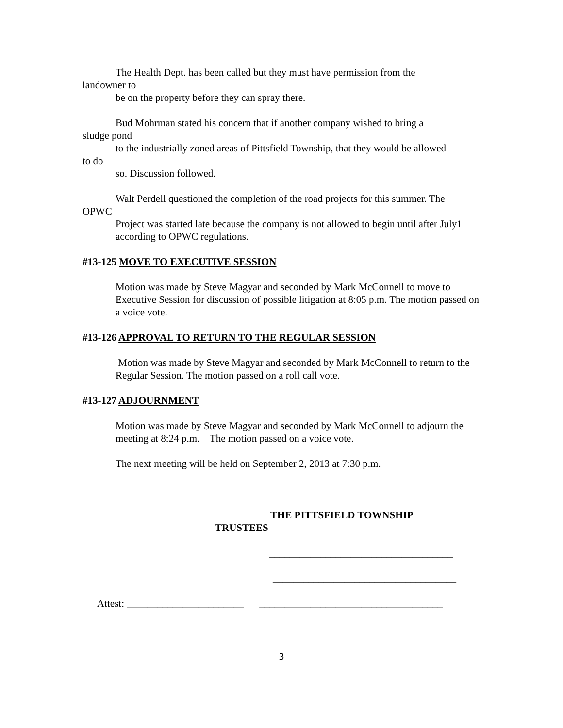The Health Dept. has been called but they must have permission from the
landowner to
be on the property before they can spray there.
Bud Mohrman stated his concern that if another company wished to bring a
sludge pond
to the industrially zoned areas of Pittsfield Township, that they would be allowed
to do
so. Discussion followed.
Walt Perdell questioned the completion of the road projects for this summer. The
OPWC
Project was started late because the company is not allowed to begin until after July1 according to OPWC regulations.
#13-125 MOVE TO EXECUTIVE SESSION
Motion was made by Steve Magyar and seconded by Mark McConnell to move to Executive Session for discussion of possible litigation at 8:05 p.m. The motion passed on a voice vote.
#13-126 APPROVAL TO RETURN TO THE REGULAR SESSION
Motion was made by Steve Magyar and seconded by Mark McConnell to return to the Regular Session. The motion passed on a roll call vote.
#13-127 ADJOURNMENT
Motion was made by Steve Magyar and seconded by Mark McConnell to adjourn the
meeting at 8:24 p.m. The motion passed on a voice vote.
The next meeting will be held on September 2, 2013 at 7:30 p.m.
THE PITTSFIELD TOWNSHIP
TRUSTEES
____________________________________
____________________________________
Attest: _______________________ ____________________________________
3